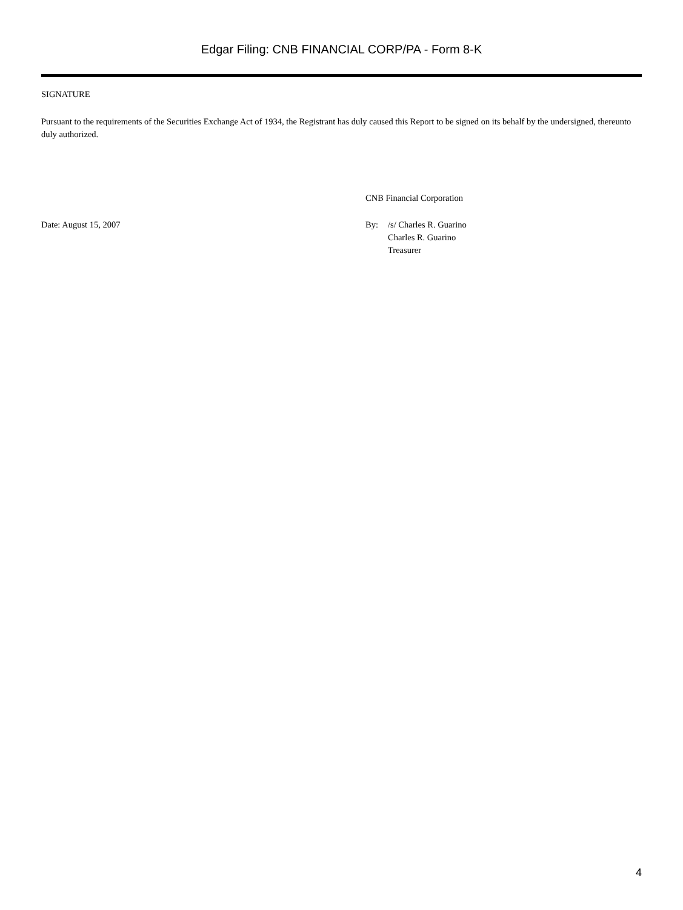Edgar Filing: CNB FINANCIAL CORP/PA - Form 8-K
SIGNATURE
Pursuant to the requirements of the Securities Exchange Act of 1934, the Registrant has duly caused this Report to be signed on its behalf by the undersigned, thereunto duly authorized.
CNB Financial Corporation
Date: August 15, 2007 By: /s/ Charles R. Guarino
Charles R. Guarino
Treasurer
4